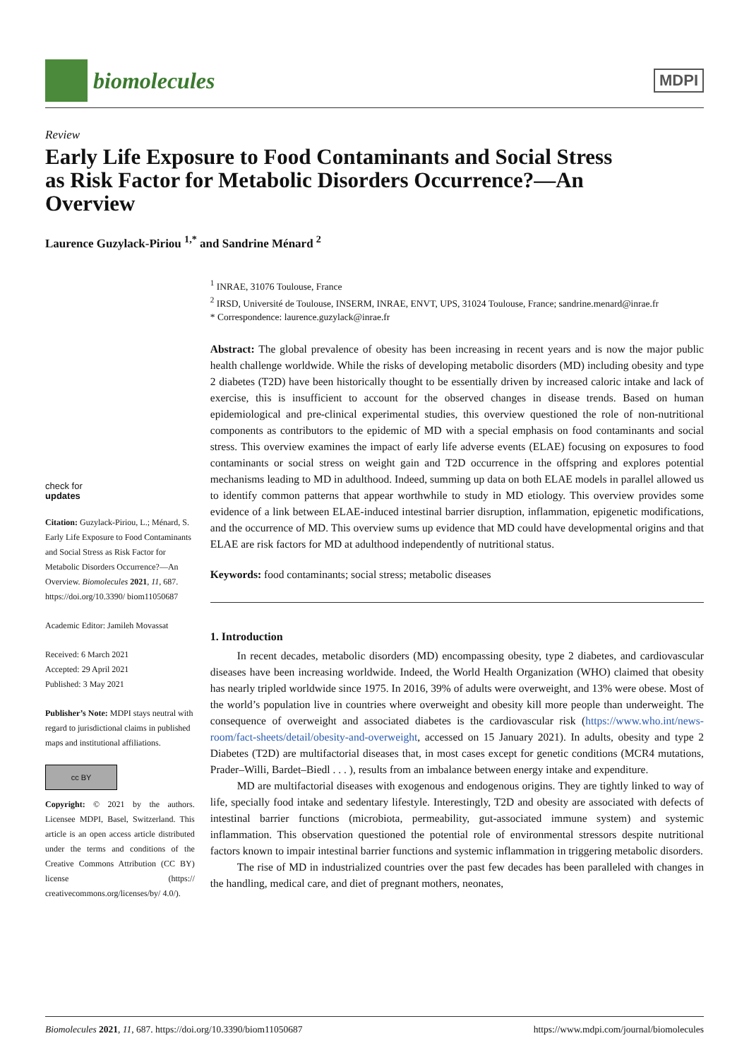biomolecules
MDPI
Review
Early Life Exposure to Food Contaminants and Social Stress as Risk Factor for Metabolic Disorders Occurrence?—An Overview
Laurence Guzylack-Piriou <sup>1,*</sup> and Sandrine Ménard <sup>2</sup>
check for
updates
Citation: Guzylack-Piriou, L.; Ménard, S. Early Life Exposure to Food Contaminants and Social Stress as Risk Factor for Metabolic Disorders Occurrence?—An Overview. Biomolecules 2021, 11, 687. https://doi.org/10.3390/ biom11050687
Academic Editor: Jamileh Movassat
Received: 6 March 2021
Accepted: 29 April 2021
Published: 3 May 2021
Publisher’s Note: MDPI stays neutral with regard to jurisdictional claims in published maps and institutional affiliations.
cc BY
Copyright: © 2021 by the authors. Licensee MDPI, Basel, Switzerland. This article is an open access article distributed under the terms and conditions of the Creative Commons Attribution (CC BY) license (https:// creativecommons.org/licenses/by/ 4.0/).
<sup>1</sup> INRAE, 31076 Toulouse, France
<sup>2</sup> IRSD, Université de Toulouse, INSERM, INRAE, ENVT, UPS, 31024 Toulouse, France; sandrine.menard@inrae.fr
* Correspondence: laurence.guzylack@inrae.fr
Abstract: The global prevalence of obesity has been increasing in recent years and is now the major public health challenge worldwide. While the risks of developing metabolic disorders (MD) including obesity and type 2 diabetes (T2D) have been historically thought to be essentially driven by increased caloric intake and lack of exercise, this is insufficient to account for the observed changes in disease trends. Based on human epidemiological and pre-clinical experimental studies, this overview questioned the role of non-nutritional components as contributors to the epidemic of MD with a special emphasis on food contaminants and social stress. This overview examines the impact of early life adverse events (ELAE) focusing on exposures to food contaminants or social stress on weight gain and T2D occurrence in the offspring and explores potential mechanisms leading to MD in adulthood. Indeed, summing up data on both ELAE models in parallel allowed us to identify common patterns that appear worthwhile to study in MD etiology. This overview provides some evidence of a link between ELAE-induced intestinal barrier disruption, inflammation, epigenetic modifications, and the occurrence of MD. This overview sums up evidence that MD could have developmental origins and that ELAE are risk factors for MD at adulthood independently of nutritional status.
Keywords: food contaminants; social stress; metabolic diseases
1. Introduction
In recent decades, metabolic disorders (MD) encompassing obesity, type 2 diabetes, and cardiovascular diseases have been increasing worldwide. Indeed, the World Health Organization (WHO) claimed that obesity has nearly tripled worldwide since 1975. In 2016, 39% of adults were overweight, and 13% were obese. Most of the world’s population live in countries where overweight and obesity kill more people than underweight. The consequence of overweight and associated diabetes is the cardiovascular risk (https://www.who.int/news-room/fact-sheets/detail/obesity-and-overweight, accessed on 15 January 2021). In adults, obesity and type 2 Diabetes (T2D) are multifactorial diseases that, in most cases except for genetic conditions (MCR4 mutations, Prader–Willi, Bardet–Biedl . . . ), results from an imbalance between energy intake and expenditure.
MD are multifactorial diseases with exogenous and endogenous origins. They are tightly linked to way of life, specially food intake and sedentary lifestyle. Interestingly, T2D and obesity are associated with defects of intestinal barrier functions (microbiota, permeability, gut-associated immune system) and systemic inflammation. This observation questioned the potential role of environmental stressors despite nutritional factors known to impair intestinal barrier functions and systemic inflammation in triggering metabolic disorders.
The rise of MD in industrialized countries over the past few decades has been paralleled with changes in the handling, medical care, and diet of pregnant mothers, neonates,
Biomolecules 2021, 11, 687. https://doi.org/10.3390/biom11050687 https://www.mdpi.com/journal/biomolecules